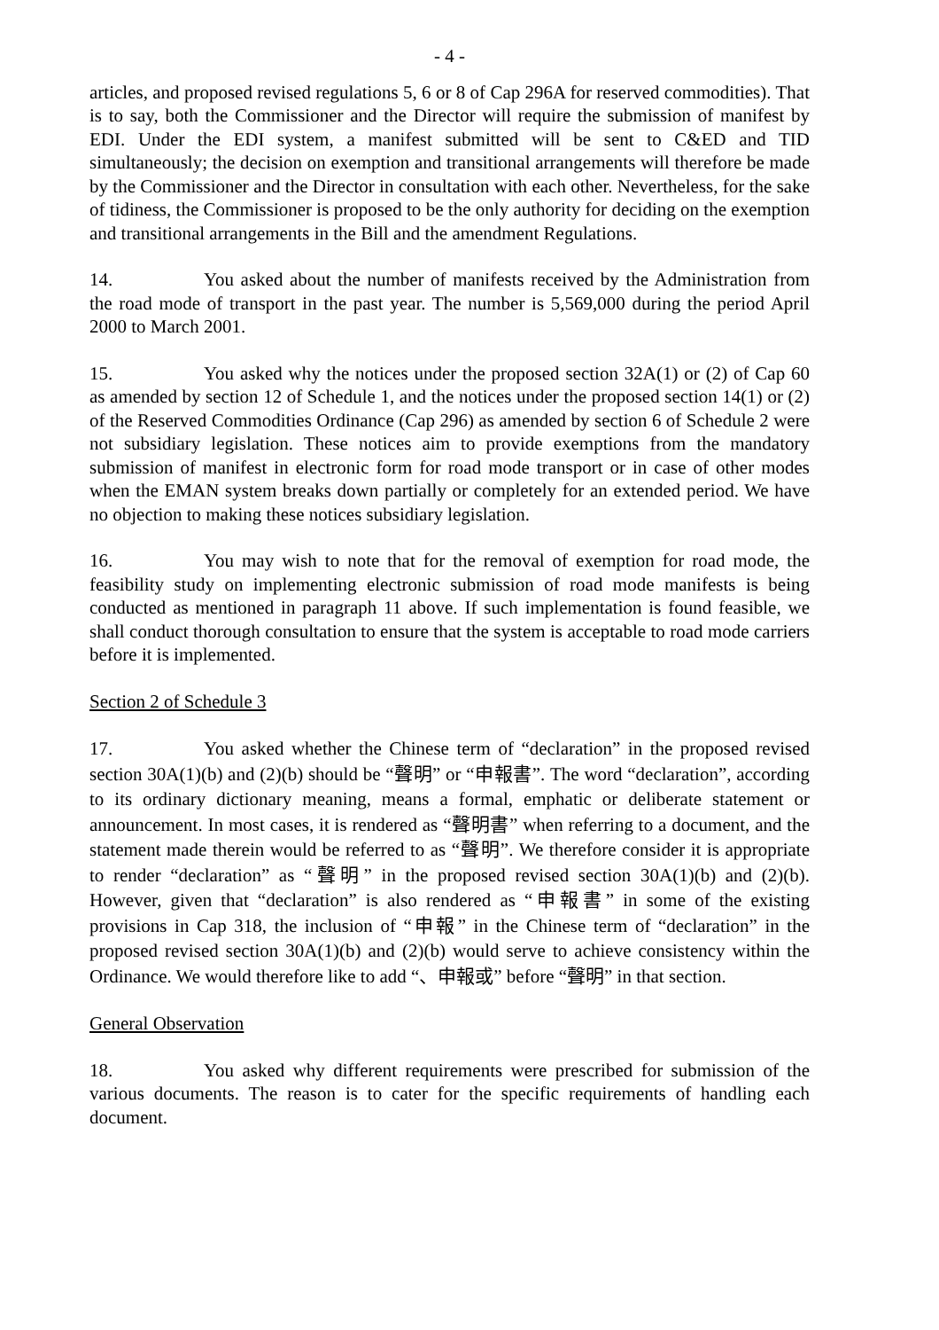- 4 -
articles, and proposed revised regulations 5, 6 or 8 of Cap 296A for reserved commodities). That is to say, both the Commissioner and the Director will require the submission of manifest by EDI. Under the EDI system, a manifest submitted will be sent to C&ED and TID simultaneously; the decision on exemption and transitional arrangements will therefore be made by the Commissioner and the Director in consultation with each other. Nevertheless, for the sake of tidiness, the Commissioner is proposed to be the only authority for deciding on the exemption and transitional arrangements in the Bill and the amendment Regulations.
14. You asked about the number of manifests received by the Administration from the road mode of transport in the past year. The number is 5,569,000 during the period April 2000 to March 2001.
15. You asked why the notices under the proposed section 32A(1) or (2) of Cap 60 as amended by section 12 of Schedule 1, and the notices under the proposed section 14(1) or (2) of the Reserved Commodities Ordinance (Cap 296) as amended by section 6 of Schedule 2 were not subsidiary legislation. These notices aim to provide exemptions from the mandatory submission of manifest in electronic form for road mode transport or in case of other modes when the EMAN system breaks down partially or completely for an extended period. We have no objection to making these notices subsidiary legislation.
16. You may wish to note that for the removal of exemption for road mode, the feasibility study on implementing electronic submission of road mode manifests is being conducted as mentioned in paragraph 11 above. If such implementation is found feasible, we shall conduct thorough consultation to ensure that the system is acceptable to road mode carriers before it is implemented.
Section 2 of Schedule 3
17. You asked whether the Chinese term of “declaration” in the proposed revised section 30A(1)(b) and (2)(b) should be “聲明” or “申報書”. The word “declaration”, according to its ordinary dictionary meaning, means a formal, emphatic or deliberate statement or announcement. In most cases, it is rendered as “聲明書” when referring to a document, and the statement made therein would be referred to as “聲明”. We therefore consider it is appropriate to render “declaration” as “聲明” in the proposed revised section 30A(1)(b) and (2)(b). However, given that “declaration” is also rendered as “申報書” in some of the existing provisions in Cap 318, the inclusion of “申報” in the Chinese term of “declaration” in the proposed revised section 30A(1)(b) and (2)(b) would serve to achieve consistency within the Ordinance. We would therefore like to add “、申報或” before “聲明” in that section.
General Observation
18. You asked why different requirements were prescribed for submission of the various documents. The reason is to cater for the specific requirements of handling each document.